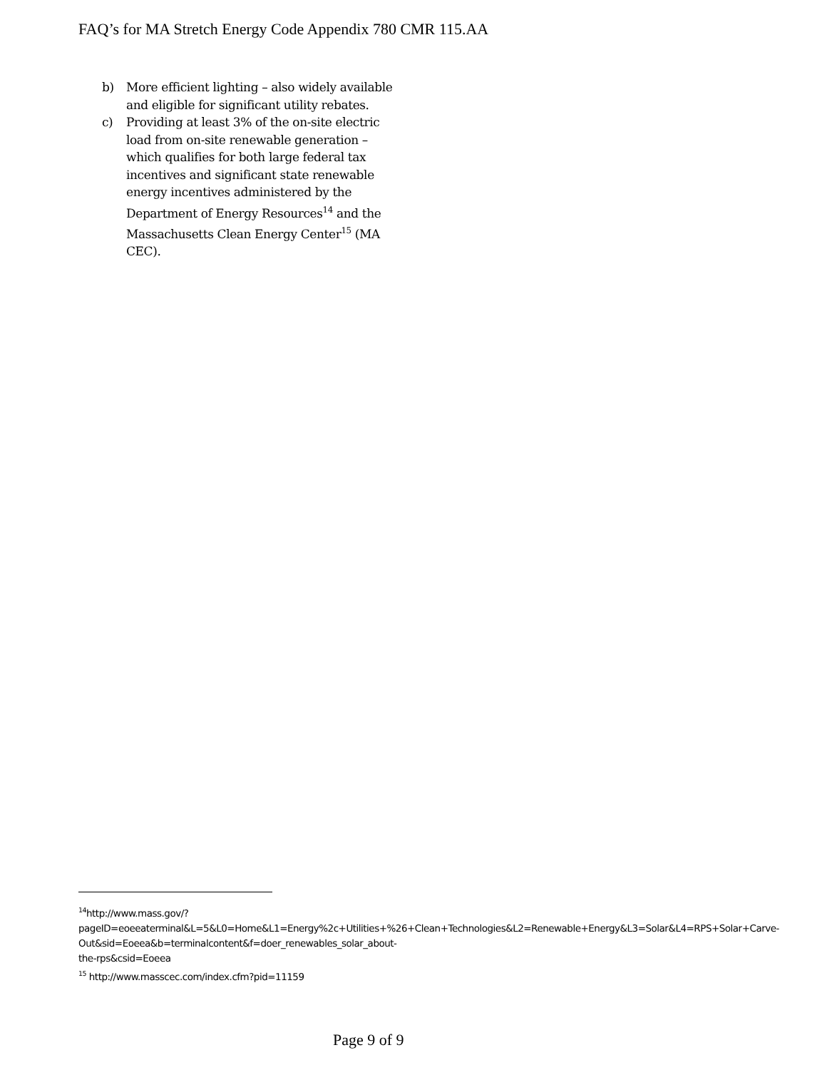FAQ’s for MA Stretch Energy Code Appendix 780 CMR 115.AA
b) More efficient lighting – also widely available and eligible for significant utility rebates.
c) Providing at least 3% of the on-site electric load from on-site renewable generation – which qualifies for both large federal tax incentives and significant state renewable energy incentives administered by the Department of Energy Resources<sup>14</sup> and the Massachusetts Clean Energy Center<sup>15</sup> (MA CEC).
<sup>14</sup> http://www.mass.gov/?pageID=eoeeaterminal&L=5&L0=Home&L1=Energy%2c+Utilities+%26+Clean+Technologies&L2=Renewable+Energy&L3=Solar&L4=RPS+Solar+Carve-Out&sid=Eoeea&b=terminalcontent&f=doer_renewables_solar_about-the-rps&csid=Eoeea
<sup>15</sup> http://www.masscec.com/index.cfm?pid=11159
Page 9 of 9